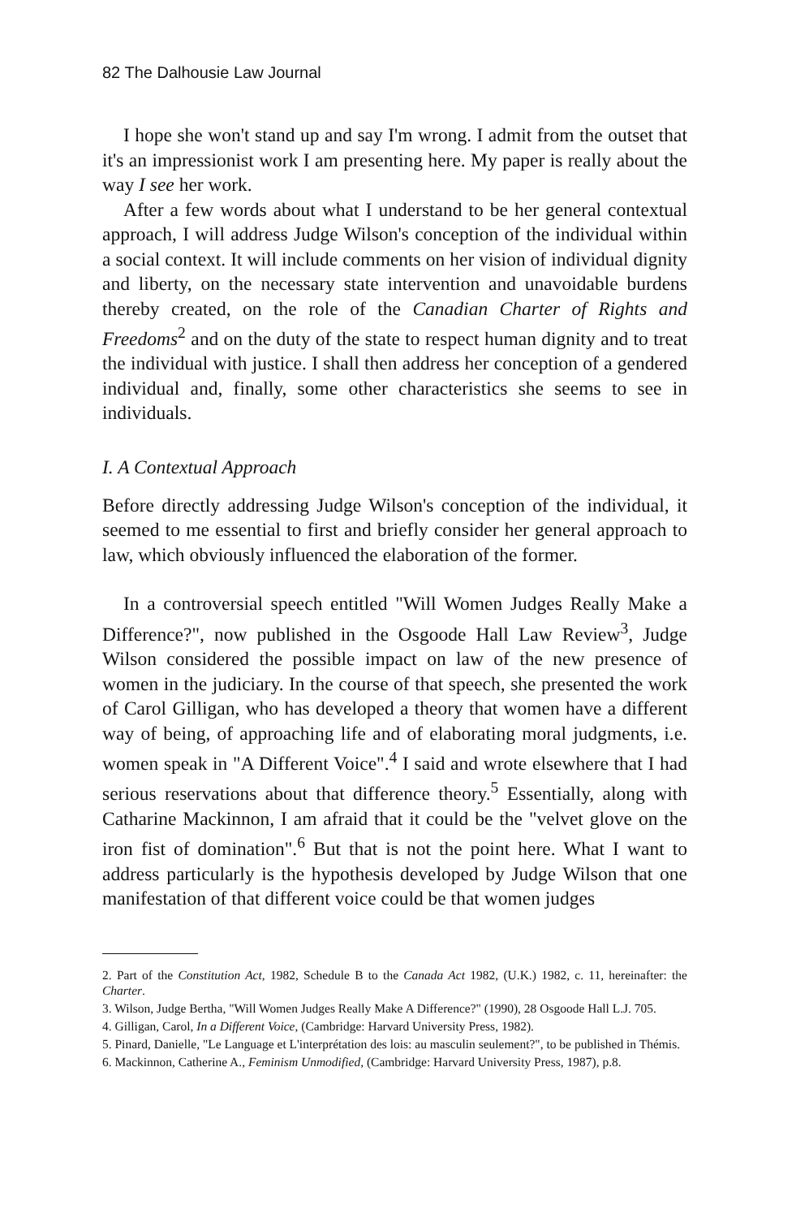82 The Dalhousie Law Journal
I hope she won't stand up and say I'm wrong. I admit from the outset that it's an impressionist work I am presenting here. My paper is really about the way I see her work.
After a few words about what I understand to be her general contextual approach, I will address Judge Wilson's conception of the individual within a social context. It will include comments on her vision of individual dignity and liberty, on the necessary state intervention and unavoidable burdens thereby created, on the role of the Canadian Charter of Rights and Freedoms<sup>2</sup> and on the duty of the state to respect human dignity and to treat the individual with justice. I shall then address her conception of a gendered individual and, finally, some other characteristics she seems to see in individuals.
I. A Contextual Approach
Before directly addressing Judge Wilson's conception of the individual, it seemed to me essential to first and briefly consider her general approach to law, which obviously influenced the elaboration of the former.
In a controversial speech entitled "Will Women Judges Really Make a Difference?", now published in the Osgoode Hall Law Review<sup>3</sup>, Judge Wilson considered the possible impact on law of the new presence of women in the judiciary. In the course of that speech, she presented the work of Carol Gilligan, who has developed a theory that women have a different way of being, of approaching life and of elaborating moral judgments, i.e. women speak in "A Different Voice".<sup>4</sup> I said and wrote elsewhere that I had serious reservations about that difference theory.<sup>5</sup> Essentially, along with Catharine Mackinnon, I am afraid that it could be the "velvet glove on the iron fist of domination".<sup>6</sup> But that is not the point here. What I want to address particularly is the hypothesis developed by Judge Wilson that one manifestation of that different voice could be that women judges
2. Part of the Constitution Act, 1982, Schedule B to the Canada Act 1982, (U.K.) 1982, c. 11, hereinafter: the Charter.
3. Wilson, Judge Bertha, "Will Women Judges Really Make A Difference?" (1990), 28 Osgoode Hall L.J. 705.
4. Gilligan, Carol, In a Different Voice, (Cambridge: Harvard University Press, 1982).
5. Pinard, Danielle, "Le Language et L'interprétation des lois: au masculin seulement?", to be published in Thémis.
6. Mackinnon, Catherine A., Feminism Unmodified, (Cambridge: Harvard University Press, 1987), p.8.